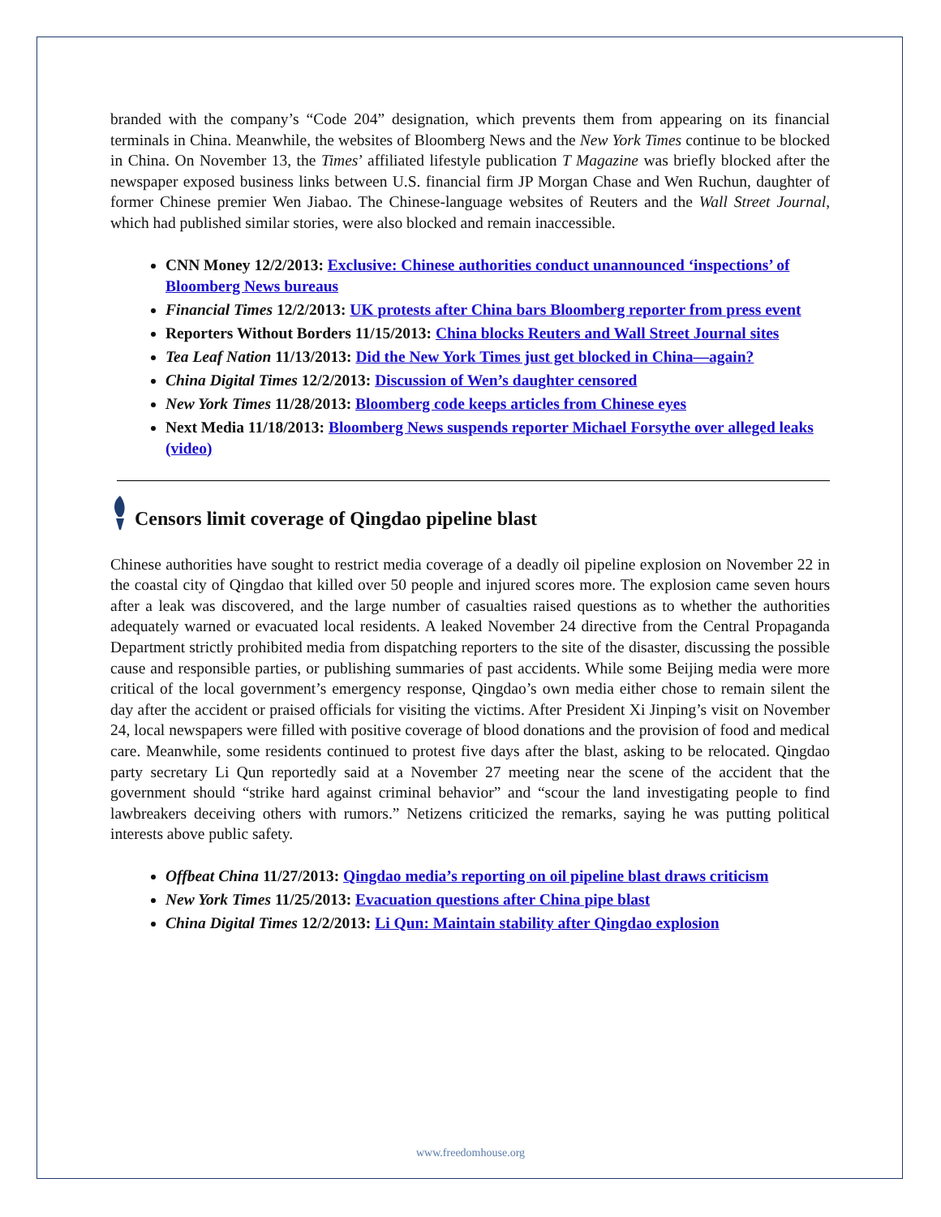branded with the company’s “Code 204” designation, which prevents them from appearing on its financial terminals in China. Meanwhile, the websites of Bloomberg News and the New York Times continue to be blocked in China. On November 13, the Times’ affiliated lifestyle publication T Magazine was briefly blocked after the newspaper exposed business links between U.S. financial firm JP Morgan Chase and Wen Ruchun, daughter of former Chinese premier Wen Jiabao. The Chinese-language websites of Reuters and the Wall Street Journal, which had published similar stories, were also blocked and remain inaccessible.
CNN Money 12/2/2013: Exclusive: Chinese authorities conduct unannounced ‘inspections’ of Bloomberg News bureaus
Financial Times 12/2/2013: UK protests after China bars Bloomberg reporter from press event
Reporters Without Borders 11/15/2013: China blocks Reuters and Wall Street Journal sites
Tea Leaf Nation 11/13/2013: Did the New York Times just get blocked in China—again?
China Digital Times 12/2/2013: Discussion of Wen’s daughter censored
New York Times 11/28/2013: Bloomberg code keeps articles from Chinese eyes
Next Media 11/18/2013: Bloomberg News suspends reporter Michael Forsythe over alleged leaks (video)
Censors limit coverage of Qingdao pipeline blast
Chinese authorities have sought to restrict media coverage of a deadly oil pipeline explosion on November 22 in the coastal city of Qingdao that killed over 50 people and injured scores more. The explosion came seven hours after a leak was discovered, and the large number of casualties raised questions as to whether the authorities adequately warned or evacuated local residents. A leaked November 24 directive from the Central Propaganda Department strictly prohibited media from dispatching reporters to the site of the disaster, discussing the possible cause and responsible parties, or publishing summaries of past accidents. While some Beijing media were more critical of the local government’s emergency response, Qingdao’s own media either chose to remain silent the day after the accident or praised officials for visiting the victims. After President Xi Jinping’s visit on November 24, local newspapers were filled with positive coverage of blood donations and the provision of food and medical care. Meanwhile, some residents continued to protest five days after the blast, asking to be relocated. Qingdao party secretary Li Qun reportedly said at a November 27 meeting near the scene of the accident that the government should “strike hard against criminal behavior” and “scour the land investigating people to find lawbreakers deceiving others with rumors.” Netizens criticized the remarks, saying he was putting political interests above public safety.
Offbeat China 11/27/2013: Qingdao media’s reporting on oil pipeline blast draws criticism
New York Times 11/25/2013: Evacuation questions after China pipe blast
China Digital Times 12/2/2013: Li Qun: Maintain stability after Qingdao explosion
www.freedomhouse.org